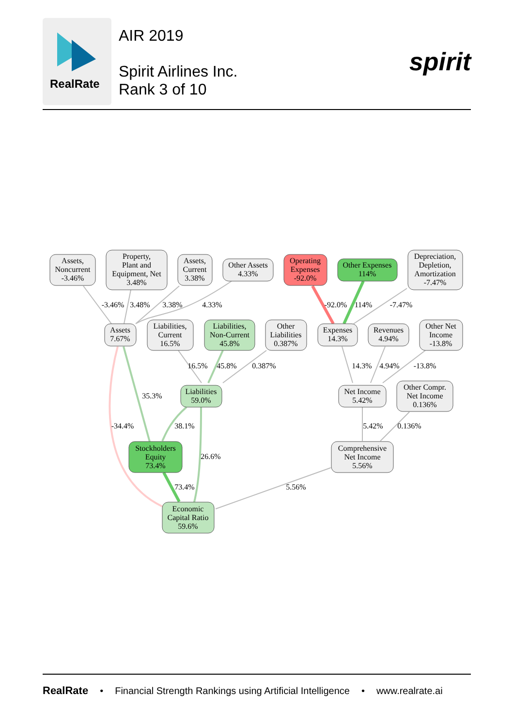RealRate
AIR 2019
Spirit Airlines Inc.
Rank 3 of 10
spirit
Assets,
Noncurrent
-3.46%
Property,
Plant and
Equipment, Net
3.48%
Assets,
Current
3.38%
Other Assets
4.33%
Operating
Expenses
-92.0%
Other Expenses
114%
Depreciation,
Depletion,
Amortization
-7.47%
Assets
7.67%
Liabilities,
Current
16.5%
Liabilities,
Non-Current
45.8%
Other
Liabilities
0.387%
Expenses
14.3%
Revenues
4.94%
Other Net
Income
-13.8%
Liabilities
59.0%
Net Income
5.42%
Other Compr.
Net Income
0.136%
Stockholders
Equity
73.4%
Comprehensive
Net Income
5.56%
Economic
Capital Ratio
59.6%
-3.46%
3.48%
3.38%
4.33%
-92.0%
114%
-7.47%
16.5%
45.8%
0.387%
14.3%
4.94%
-13.8%
35.3%
-34.4%
38.1%
5.42%
0.136%
26.6%
73.4%
5.56%
RealRate • Financial Strength Rankings using Artificial Intelligence • www.realrate.ai